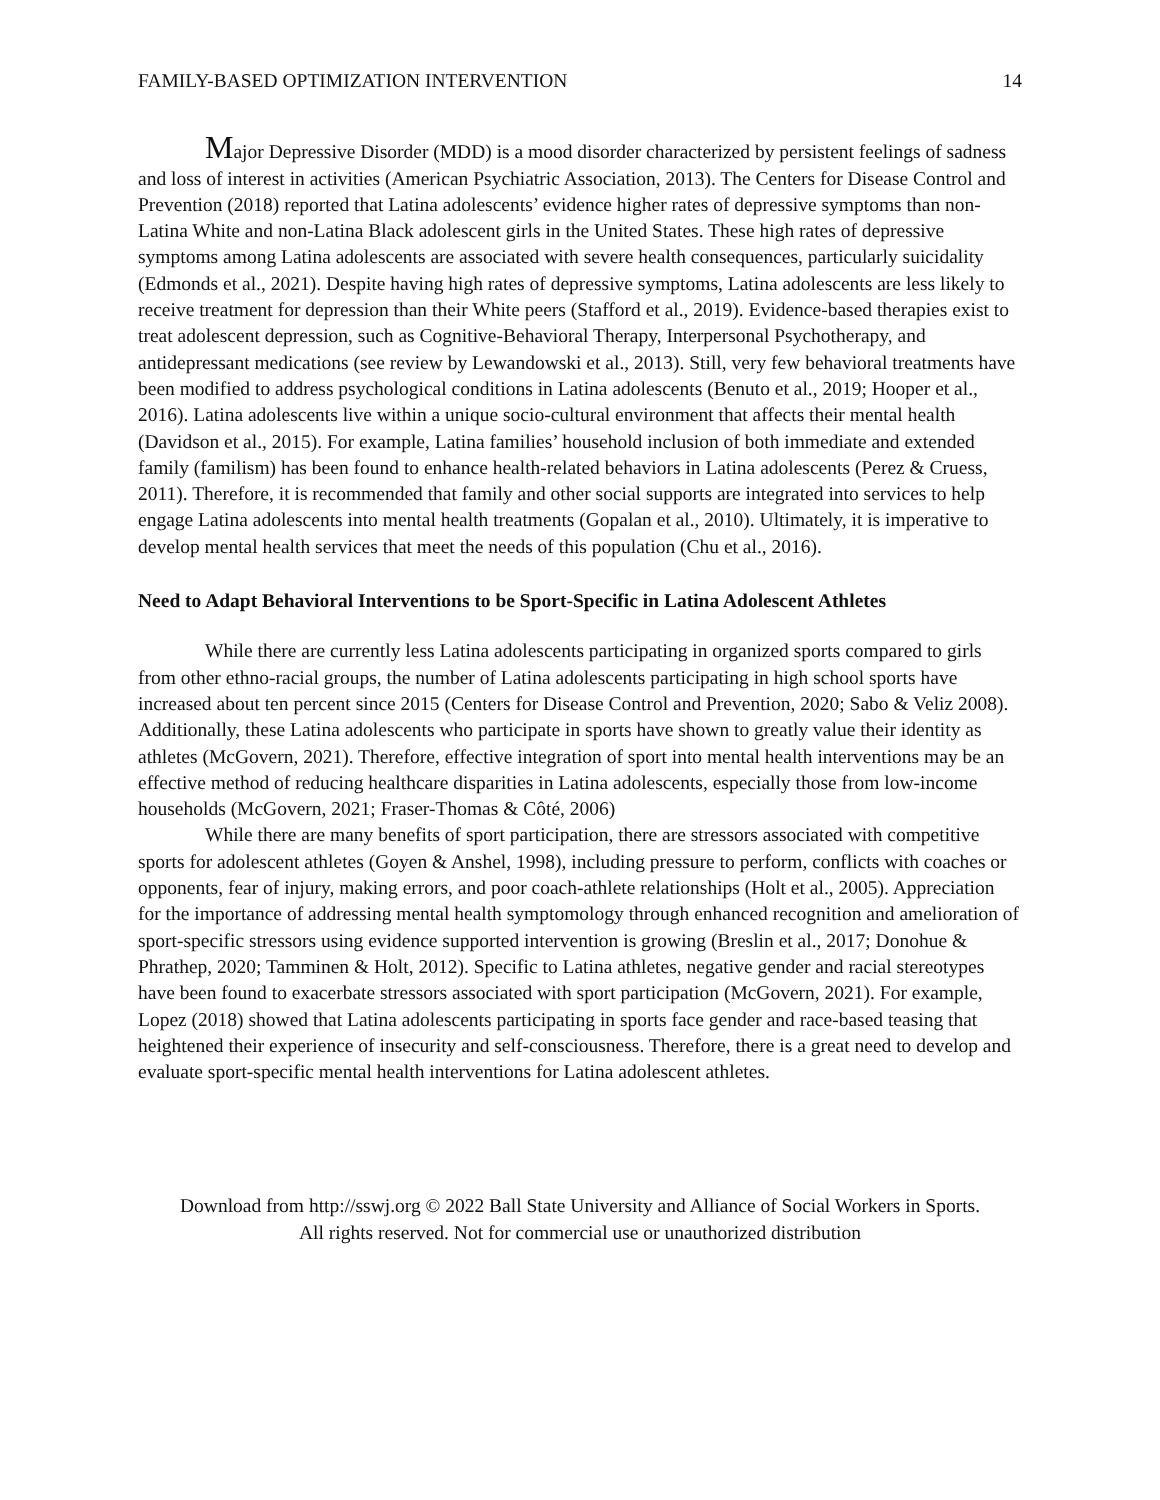FAMILY-BASED OPTIMIZATION INTERVENTION 14
Major Depressive Disorder (MDD) is a mood disorder characterized by persistent feelings of sadness and loss of interest in activities (American Psychiatric Association, 2013). The Centers for Disease Control and Prevention (2018) reported that Latina adolescents’ evidence higher rates of depressive symptoms than non-Latina White and non-Latina Black adolescent girls in the United States. These high rates of depressive symptoms among Latina adolescents are associated with severe health consequences, particularly suicidality (Edmonds et al., 2021). Despite having high rates of depressive symptoms, Latina adolescents are less likely to receive treatment for depression than their White peers (Stafford et al., 2019). Evidence-based therapies exist to treat adolescent depression, such as Cognitive-Behavioral Therapy, Interpersonal Psychotherapy, and antidepressant medications (see review by Lewandowski et al., 2013). Still, very few behavioral treatments have been modified to address psychological conditions in Latina adolescents (Benuto et al., 2019; Hooper et al., 2016). Latina adolescents live within a unique socio-cultural environment that affects their mental health (Davidson et al., 2015). For example, Latina families’ household inclusion of both immediate and extended family (familism) has been found to enhance health-related behaviors in Latina adolescents (Perez & Cruess, 2011). Therefore, it is recommended that family and other social supports are integrated into services to help engage Latina adolescents into mental health treatments (Gopalan et al., 2010). Ultimately, it is imperative to develop mental health services that meet the needs of this population (Chu et al., 2016).
Need to Adapt Behavioral Interventions to be Sport-Specific in Latina Adolescent Athletes
While there are currently less Latina adolescents participating in organized sports compared to girls from other ethno-racial groups, the number of Latina adolescents participating in high school sports have increased about ten percent since 2015 (Centers for Disease Control and Prevention, 2020; Sabo & Veliz 2008). Additionally, these Latina adolescents who participate in sports have shown to greatly value their identity as athletes (McGovern, 2021). Therefore, effective integration of sport into mental health interventions may be an effective method of reducing healthcare disparities in Latina adolescents, especially those from low-income households (McGovern, 2021; Fraser-Thomas & Côté, 2006)
While there are many benefits of sport participation, there are stressors associated with competitive sports for adolescent athletes (Goyen & Anshel, 1998), including pressure to perform, conflicts with coaches or opponents, fear of injury, making errors, and poor coach-athlete relationships (Holt et al., 2005). Appreciation for the importance of addressing mental health symptomology through enhanced recognition and amelioration of sport-specific stressors using evidence supported intervention is growing (Breslin et al., 2017; Donohue & Phrathep, 2020; Tamminen & Holt, 2012). Specific to Latina athletes, negative gender and racial stereotypes have been found to exacerbate stressors associated with sport participation (McGovern, 2021). For example, Lopez (2018) showed that Latina adolescents participating in sports face gender and race-based teasing that heightened their experience of insecurity and self-consciousness. Therefore, there is a great need to develop and evaluate sport-specific mental health interventions for Latina adolescent athletes.
Download from http://sswj.org © 2022 Ball State University and Alliance of Social Workers in Sports.
All rights reserved. Not for commercial use or unauthorized distribution